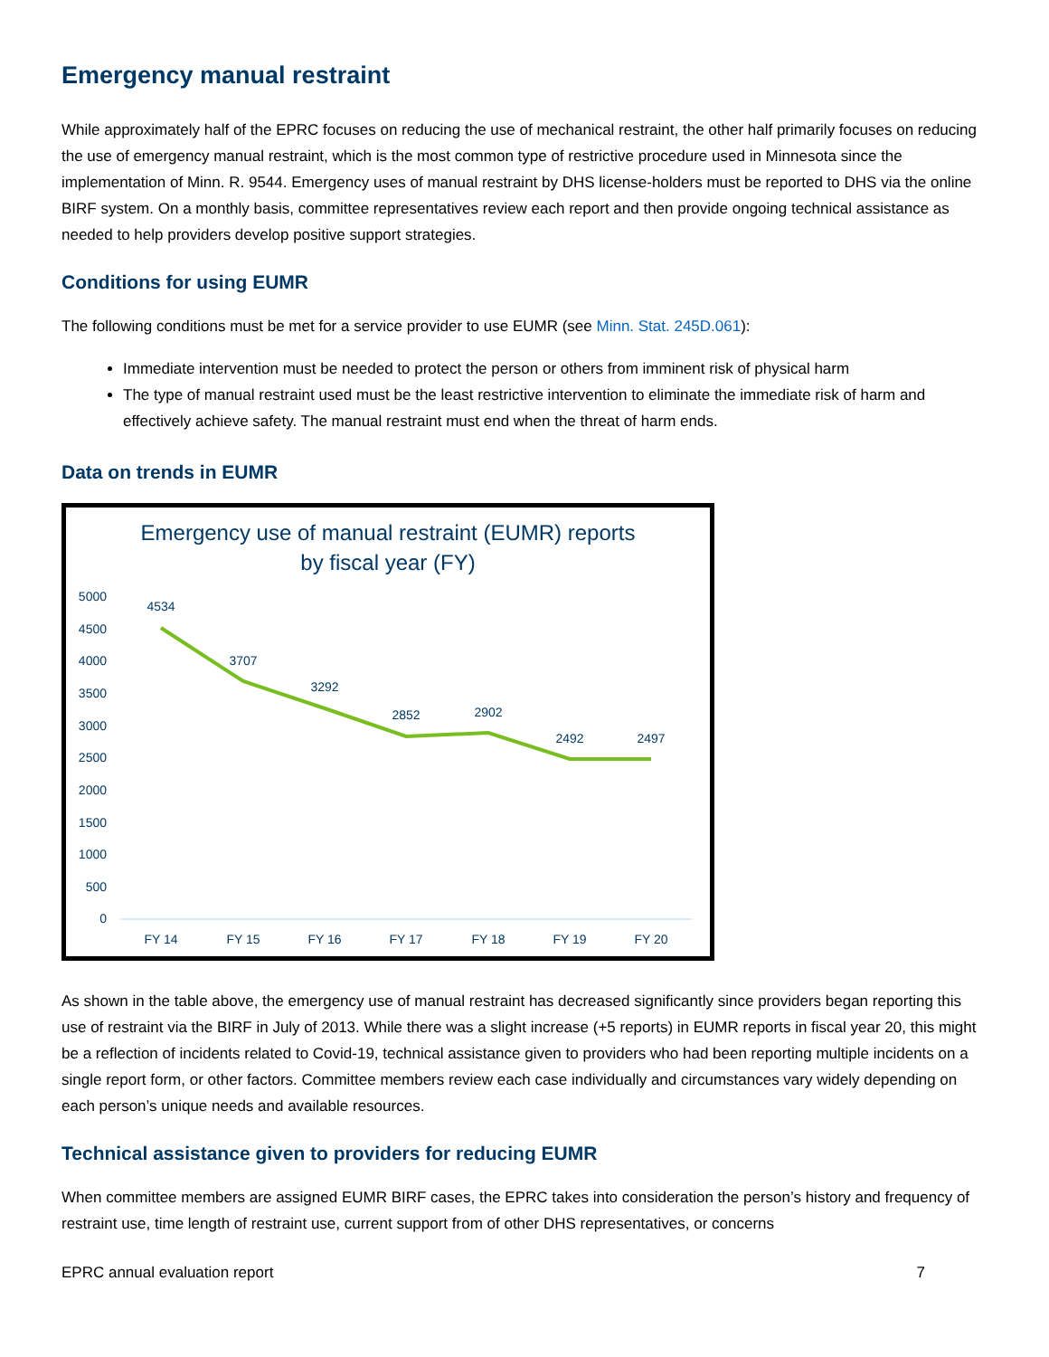Emergency manual restraint
While approximately half of the EPRC focuses on reducing the use of mechanical restraint, the other half primarily focuses on reducing the use of emergency manual restraint, which is the most common type of restrictive procedure used in Minnesota since the implementation of Minn. R. 9544. Emergency uses of manual restraint by DHS license-holders must be reported to DHS via the online BIRF system. On a monthly basis, committee representatives review each report and then provide ongoing technical assistance as needed to help providers develop positive support strategies.
Conditions for using EUMR
The following conditions must be met for a service provider to use EUMR (see Minn. Stat. 245D.061):
Immediate intervention must be needed to protect the person or others from imminent risk of physical harm
The type of manual restraint used must be the least restrictive intervention to eliminate the immediate risk of harm and effectively achieve safety. The manual restraint must end when the threat of harm ends.
Data on trends in EUMR
Emergency use of manual restraint (EUMR) reports
by fiscal year (FY)
5000
4500
4000
3500
3000
2500
2000
1500
1000
500
0
4534
3707
3292
2852
2902
2492
2497
FY 14
FY 15
FY 16
FY 17
FY 18
FY 19
FY 20
As shown in the table above, the emergency use of manual restraint has decreased significantly since providers began reporting this use of restraint via the BIRF in July of 2013. While there was a slight increase (+5 reports) in EUMR reports in fiscal year 20, this might be a reflection of incidents related to Covid-19, technical assistance given to providers who had been reporting multiple incidents on a single report form, or other factors. Committee members review each case individually and circumstances vary widely depending on each person’s unique needs and available resources.
Technical assistance given to providers for reducing EUMR
When committee members are assigned EUMR BIRF cases, the EPRC takes into consideration the person’s history and frequency of restraint use, time length of restraint use, current support from of other DHS representatives, or concerns
EPRC annual evaluation report 7